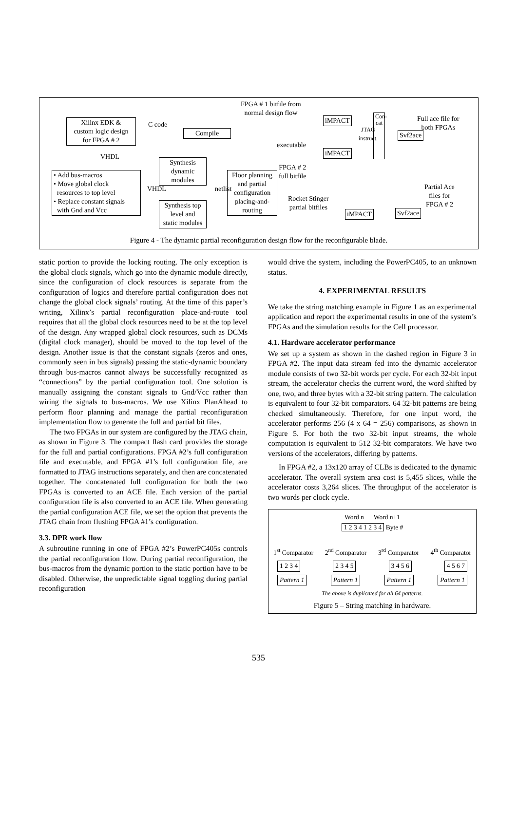FPGA # 1 bitfile from
normal design flow
Xilinx EDK &
custom logic design
for FPGA # 2
C code
Compile
iMPACT
Con-
cat
JTAG
instruct.
Full ace file for
both FPGAs
Svf2ace
executable
iMPACT
VHDL
Synthesis
dynamic
modules
FPGA # 2
full bitfile
• Add bus-macros
• Move global clock
resources to top level
• Replace constant signals
with Gnd and Vcc
Floor planning
and partial
configuration
placing-and-
routing
VHDL netlist
Partial Ace
files for
FPGA # 2
Rocket Stinger
partial bitfiles
Synthesis top
level and
static modules
iMPACT Svf2ace
Figure 4 - The dynamic partial reconfiguration design flow for the reconfigurable blade.
static portion to provide the locking routing. The only exception is the global clock signals, which go into the dynamic module directly, since the configuration of clock resources is separate from the configuration of logics and therefore partial configuration does not change the global clock signals’ routing. At the time of this paper’s writing, Xilinx’s partial reconfiguration place-and-route tool requires that all the global clock resources need to be at the top level of the design. Any wrapped global clock resources, such as DCMs (digital clock manager), should be moved to the top level of the design. Another issue is that the constant signals (zeros and ones, commonly seen in bus signals) passing the static-dynamic boundary through bus-macros cannot always be successfully recognized as “connections” by the partial configuration tool. One solution is manually assigning the constant signals to Gnd/Vcc rather than wiring the signals to bus-macros. We use Xilinx PlanAhead to perform floor planning and manage the partial reconfiguration implementation flow to generate the full and partial bit files.
The two FPGAs in our system are configured by the JTAG chain, as shown in Figure 3. The compact flash card provides the storage for the full and partial configurations. FPGA #2’s full configuration file and executable, and FPGA #1’s full configuration file, are formatted to JTAG instructions separately, and then are concatenated together. The concatenated full configuration for both the two FPGAs is converted to an ACE file. Each version of the partial configuration file is also converted to an ACE file. When generating the partial configuration ACE file, we set the option that prevents the JTAG chain from flushing FPGA #1’s configuration.
3.3. DPR work flow
A subroutine running in one of FPGA #2’s PowerPC405s controls the partial reconfiguration flow. During partial reconfiguration, the bus-macros from the dynamic portion to the static portion have to be disabled. Otherwise, the unpredictable signal toggling during partial reconfiguration
would drive the system, including the PowerPC405, to an unknown status.
4. EXPERIMENTAL RESULTS
We take the string matching example in Figure 1 as an experimental application and report the experimental results in one of the system’s FPGAs and the simulation results for the Cell processor.
4.1. Hardware accelerator performance
We set up a system as shown in the dashed region in Figure 3 in FPGA #2. The input data stream fed into the dynamic accelerator module consists of two 32-bit words per cycle. For each 32-bit input stream, the accelerator checks the current word, the word shifted by one, two, and three bytes with a 32-bit string pattern. The calculation is equivalent to four 32-bit comparators. 64 32-bit patterns are being checked simultaneously. Therefore, for one input word, the accelerator performs 256 (4 x 64 = 256) comparisons, as shown in Figure 5. For both the two 32-bit input streams, the whole computation is equivalent to 512 32-bit comparators. We have two versions of the accelerators, differing by patterns.
In FPGA #2, a 13x120 array of CLBs is dedicated to the dynamic accelerator. The overall system area cost is 5,455 slices, while the accelerator costs 3,264 slices. The throughput of the accelerator is two words per clock cycle.
Word n Word n+1
1 2 3 4 1 2 3 4 Byte #
1<sup>st</sup> Comparator 2<sup>nd</sup> Comparator 3<sup>rd</sup> Comparator 4<sup>th</sup> Comparator
1 2 3 4 2 3 4 5 3 4 5 6 4 5 6 7
Pattern 1 Pattern 1 Pattern 1 Pattern 1
The above is duplicated for all 64 patterns.
Figure 5 – String matching in hardware.
535